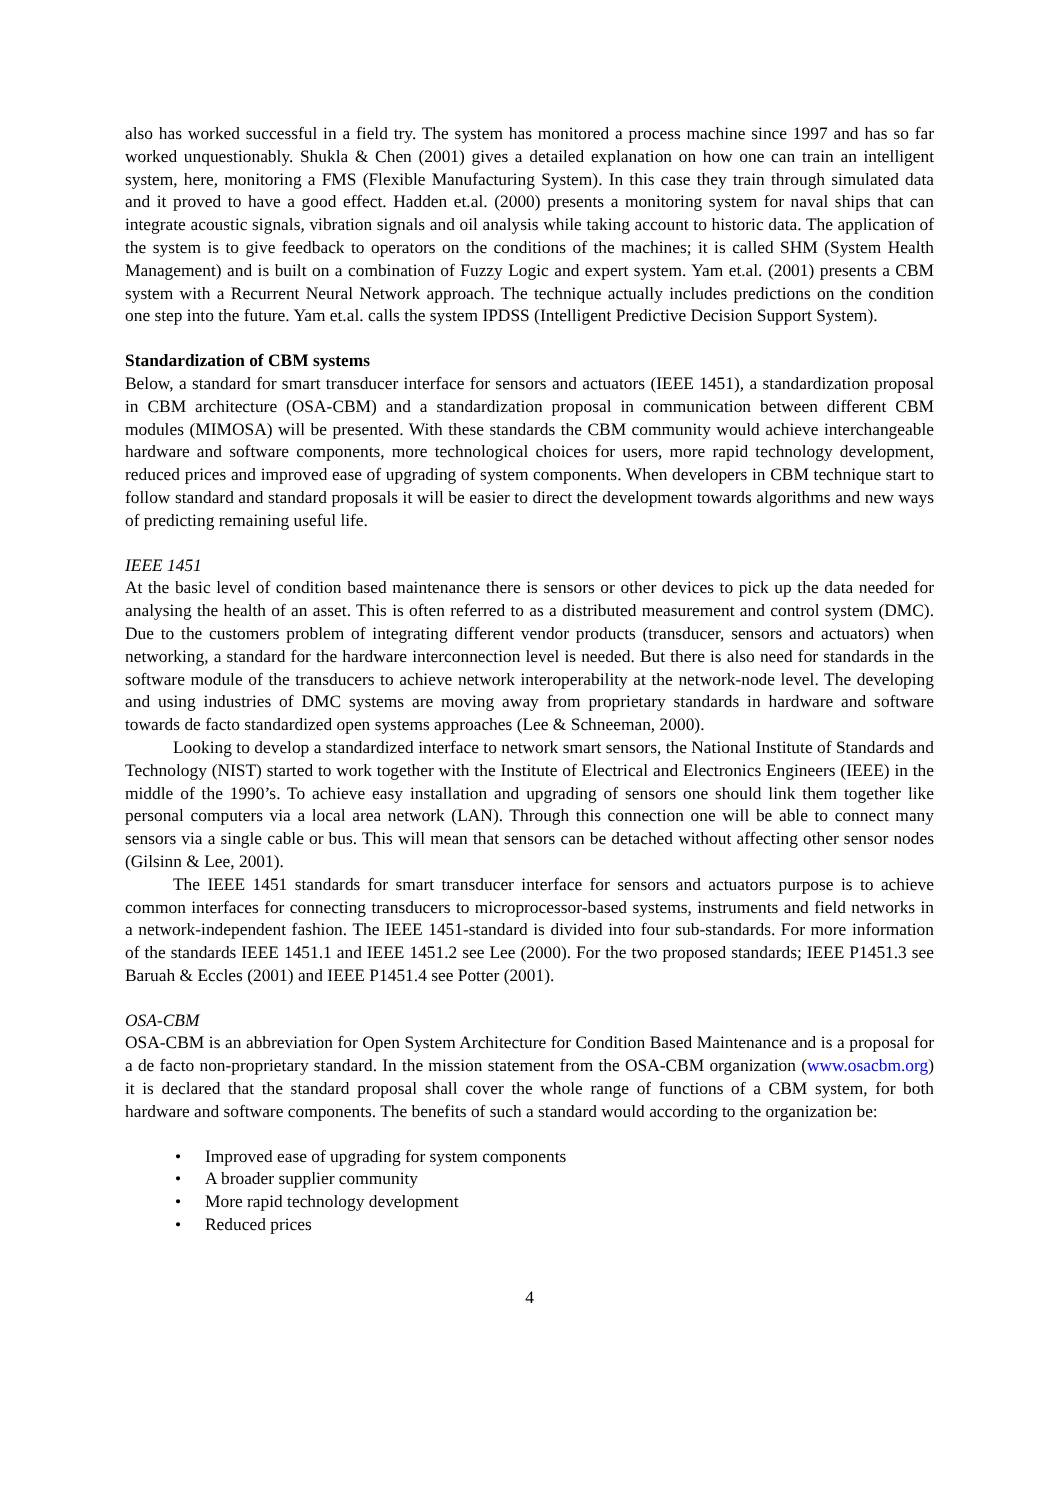also has worked successful in a field try. The system has monitored a process machine since 1997 and has so far worked unquestionably. Shukla & Chen (2001) gives a detailed explanation on how one can train an intelligent system, here, monitoring a FMS (Flexible Manufacturing System). In this case they train through simulated data and it proved to have a good effect. Hadden et.al. (2000) presents a monitoring system for naval ships that can integrate acoustic signals, vibration signals and oil analysis while taking account to historic data. The application of the system is to give feedback to operators on the conditions of the machines; it is called SHM (System Health Management) and is built on a combination of Fuzzy Logic and expert system. Yam et.al. (2001) presents a CBM system with a Recurrent Neural Network approach. The technique actually includes predictions on the condition one step into the future. Yam et.al. calls the system IPDSS (Intelligent Predictive Decision Support System).
Standardization of CBM systems
Below, a standard for smart transducer interface for sensors and actuators (IEEE 1451), a standardization proposal in CBM architecture (OSA-CBM) and a standardization proposal in communication between different CBM modules (MIMOSA) will be presented. With these standards the CBM community would achieve interchangeable hardware and software components, more technological choices for users, more rapid technology development, reduced prices and improved ease of upgrading of system components. When developers in CBM technique start to follow standard and standard proposals it will be easier to direct the development towards algorithms and new ways of predicting remaining useful life.
IEEE 1451
At the basic level of condition based maintenance there is sensors or other devices to pick up the data needed for analysing the health of an asset. This is often referred to as a distributed measurement and control system (DMC). Due to the customers problem of integrating different vendor products (transducer, sensors and actuators) when networking, a standard for the hardware interconnection level is needed. But there is also need for standards in the software module of the transducers to achieve network interoperability at the network-node level. The developing and using industries of DMC systems are moving away from proprietary standards in hardware and software towards de facto standardized open systems approaches (Lee & Schneeman, 2000).
Looking to develop a standardized interface to network smart sensors, the National Institute of Standards and Technology (NIST) started to work together with the Institute of Electrical and Electronics Engineers (IEEE) in the middle of the 1990’s. To achieve easy installation and upgrading of sensors one should link them together like personal computers via a local area network (LAN). Through this connection one will be able to connect many sensors via a single cable or bus. This will mean that sensors can be detached without affecting other sensor nodes (Gilsinn & Lee, 2001).
The IEEE 1451 standards for smart transducer interface for sensors and actuators purpose is to achieve common interfaces for connecting transducers to microprocessor-based systems, instruments and field networks in a network-independent fashion. The IEEE 1451-standard is divided into four sub-standards. For more information of the standards IEEE 1451.1 and IEEE 1451.2 see Lee (2000). For the two proposed standards; IEEE P1451.3 see Baruah & Eccles (2001) and IEEE P1451.4 see Potter (2001).
OSA-CBM
OSA-CBM is an abbreviation for Open System Architecture for Condition Based Maintenance and is a proposal for a de facto non-proprietary standard. In the mission statement from the OSA-CBM organization (www.osacbm.org) it is declared that the standard proposal shall cover the whole range of functions of a CBM system, for both hardware and software components. The benefits of such a standard would according to the organization be:
• Improved ease of upgrading for system components
• A broader supplier community
• More rapid technology development
• Reduced prices
4